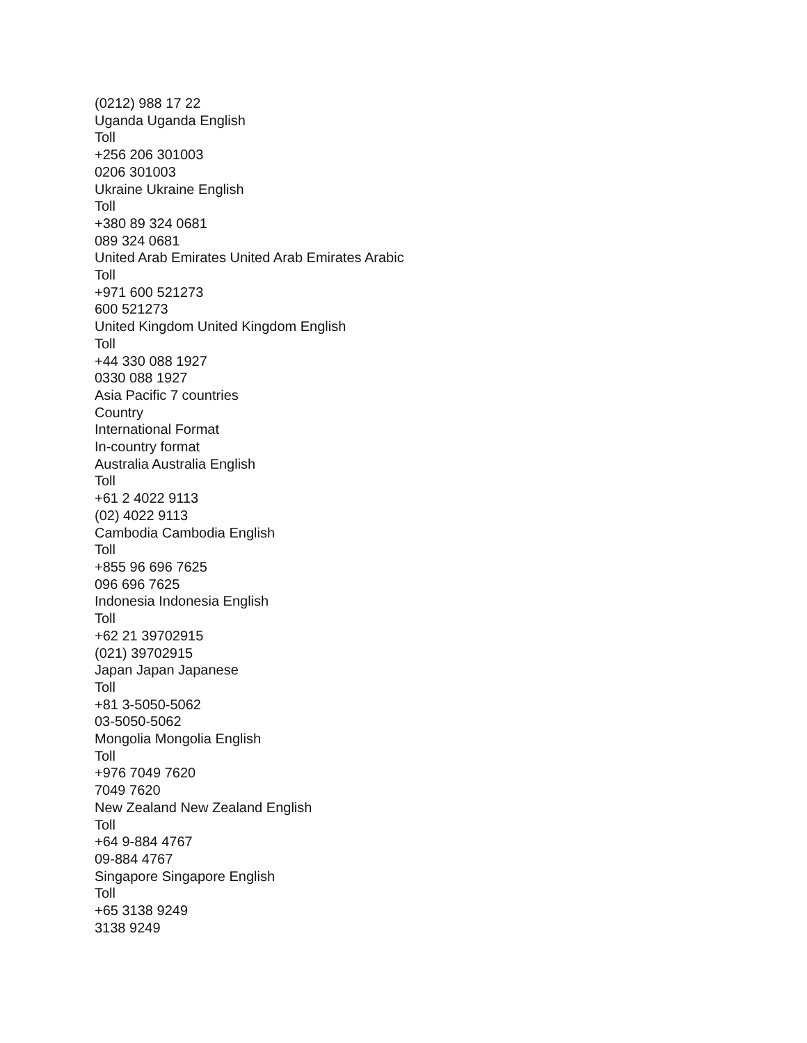(0212) 988 17 22
Uganda Uganda English
Toll
+256 206 301003
0206 301003
Ukraine Ukraine English
Toll
+380 89 324 0681
089 324 0681
United Arab Emirates United Arab Emirates Arabic
Toll
+971 600 521273
600 521273
United Kingdom United Kingdom English
Toll
+44 330 088 1927
0330 088 1927
Asia Pacific 7 countries
Country
International Format
In-country format
Australia Australia English
Toll
+61 2 4022 9113
(02) 4022 9113
Cambodia Cambodia English
Toll
+855 96 696 7625
096 696 7625
Indonesia Indonesia English
Toll
+62 21 39702915
(021) 39702915
Japan Japan Japanese
Toll
+81 3-5050-5062
03-5050-5062
Mongolia Mongolia English
Toll
+976 7049 7620
7049 7620
New Zealand New Zealand English
Toll
+64 9-884 4767
09-884 4767
Singapore Singapore English
Toll
+65 3138 9249
3138 9249